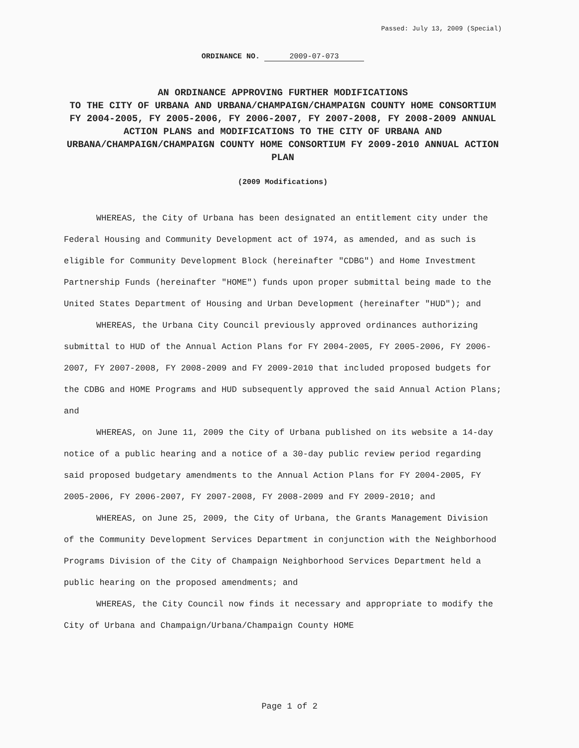Passed: July 13, 2009 (Special)
ORDINANCE NO. 2009-07-073
AN ORDINANCE APPROVING FURTHER MODIFICATIONS
TO THE CITY OF URBANA AND URBANA/CHAMPAIGN/CHAMPAIGN COUNTY HOME CONSORTIUM FY 2004-2005, FY 2005-2006, FY 2006-2007, FY 2007-2008, FY 2008-2009 ANNUAL ACTION PLANS and MODIFICATIONS TO THE CITY OF URBANA AND URBANA/CHAMPAIGN/CHAMPAIGN COUNTY HOME CONSORTIUM FY 2009-2010 ANNUAL ACTION PLAN
(2009 Modifications)
WHEREAS, the City of Urbana has been designated an entitlement city under the Federal Housing and Community Development act of 1974, as amended, and as such is eligible for Community Development Block (hereinafter "CDBG") and Home Investment Partnership Funds (hereinafter "HOME") funds upon proper submittal being made to the United States Department of Housing and Urban Development (hereinafter "HUD"); and
WHEREAS, the Urbana City Council previously approved ordinances authorizing submittal to HUD of the Annual Action Plans for FY 2004-2005, FY 2005-2006, FY 2006-2007, FY 2007-2008, FY 2008-2009 and FY 2009-2010 that included proposed budgets for the CDBG and HOME Programs and HUD subsequently approved the said Annual Action Plans; and
WHEREAS, on June 11, 2009 the City of Urbana published on its website a 14-day notice of a public hearing and a notice of a 30-day public review period regarding said proposed budgetary amendments to the Annual Action Plans for FY 2004-2005, FY 2005-2006, FY 2006-2007, FY 2007-2008, FY 2008-2009 and FY 2009-2010; and
WHEREAS, on June 25, 2009, the City of Urbana, the Grants Management Division of the Community Development Services Department in conjunction with the Neighborhood Programs Division of the City of Champaign Neighborhood Services Department held a public hearing on the proposed amendments; and
WHEREAS, the City Council now finds it necessary and appropriate to modify the City of Urbana and Champaign/Urbana/Champaign County HOME
Page 1 of 2